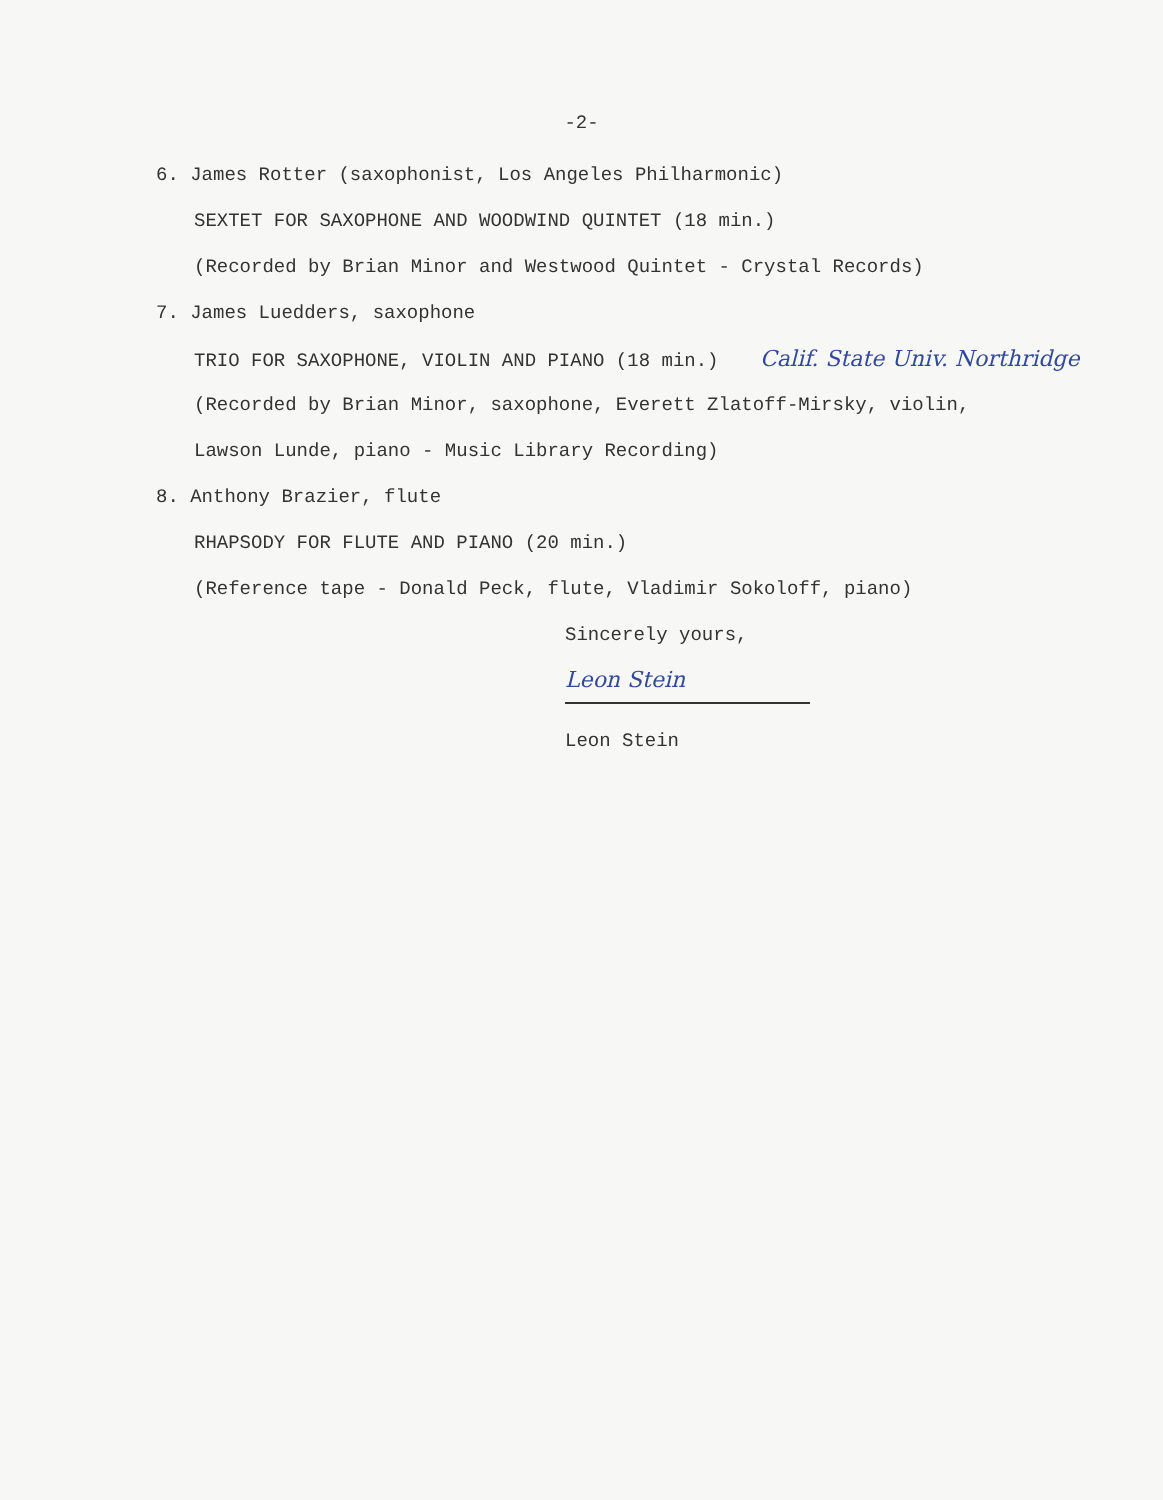-2-
6. James Rotter (saxophonist, Los Angeles Philharmonic)
SEXTET FOR SAXOPHONE AND WOODWIND QUINTET (18 min.)
(Recorded by Brian Minor and Westwood Quintet - Crystal Records)
7. James Luedders, saxophone
TRIO FOR SAXOPHONE, VIOLIN AND PIANO (18 min.) Calif. State Univ. Northridge
(Recorded by Brian Minor, saxophone, Everett Zlatoff-Mirsky, violin,
Lawson Lunde, piano - Music Library Recording)
8. Anthony Brazier, flute
RHAPSODY FOR FLUTE AND PIANO (20 min.)
(Reference tape - Donald Peck, flute, Vladimir Sokoloff, piano)
Sincerely yours,
Leon Stein
Leon Stein